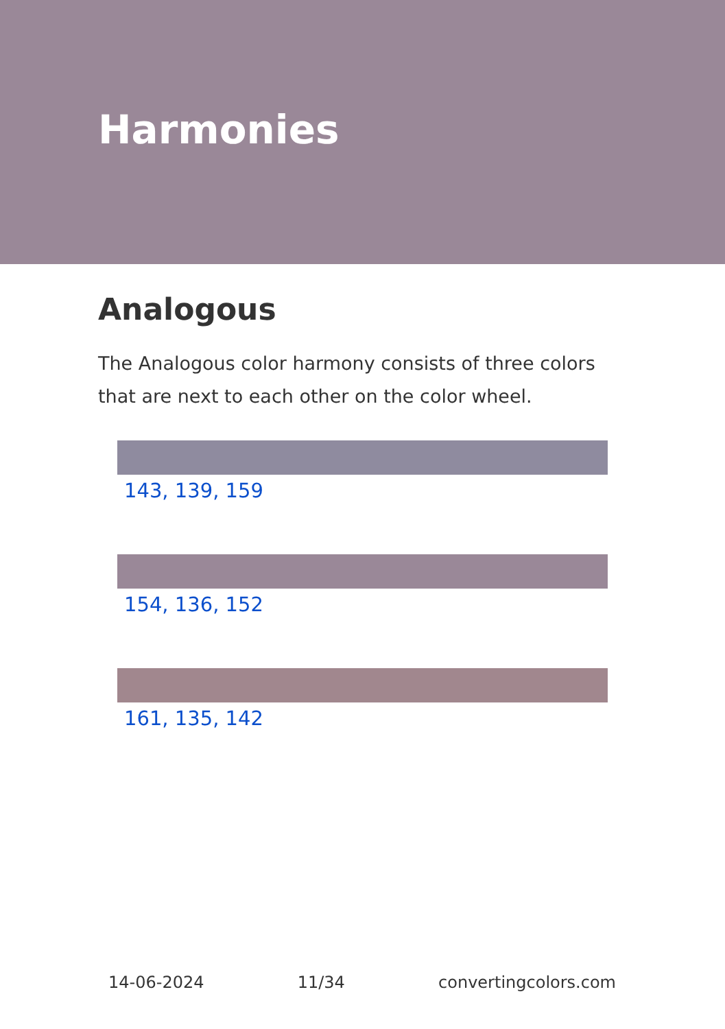Harmonies
Analogous
The Analogous color harmony consists of three colors that are next to each other on the color wheel.
143, 139, 159
154, 136, 152
161, 135, 142
14-06-2024 11/34 convertingcolors.com